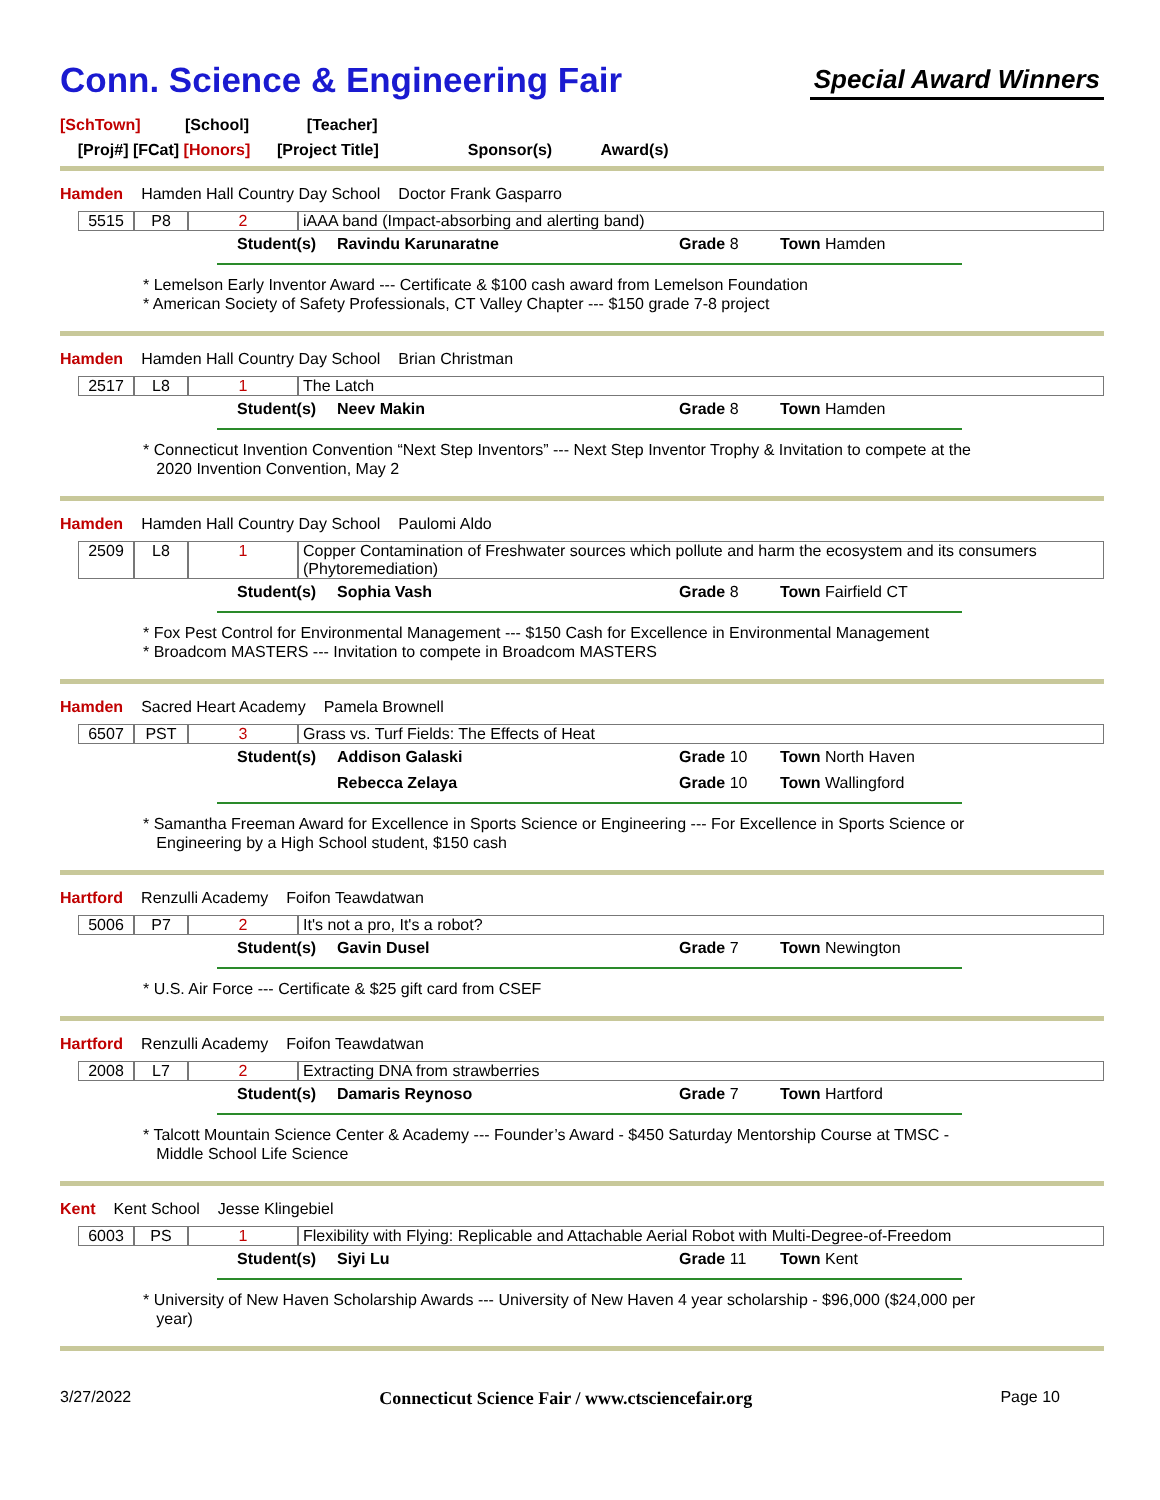Conn. Science & Engineering Fair
Special Award Winners
[SchTown] [School] [Teacher]
[Proj#] [FCat] [Honors] [Project Title] Sponsor(s) Award(s)
Hamden Hamden Hall Country Day School Doctor Frank Gasparro
5515 P8 2 iAAA band (Impact-absorbing and alerting band)
Student(s) Ravindu Karunaratne Grade 8 Town Hamden
* Lemelson Early Inventor Award --- Certificate & $100 cash award from Lemelson Foundation
* American Society of Safety Professionals, CT Valley Chapter --- $150 grade 7-8 project
Hamden Hamden Hall Country Day School Brian Christman
2517 L8 1 The Latch
Student(s) Neev Makin Grade 8 Town Hamden
* Connecticut Invention Convention “Next Step Inventors” --- Next Step Inventor Trophy & Invitation to compete at the
2020 Invention Convention, May 2
Hamden Hamden Hall Country Day School Paulomi Aldo
2509 L8 1 Copper Contamination of Freshwater sources which pollute and harm the ecosystem and its consumers (Phytoremediation)
Student(s) Sophia Vash Grade 8 Town Fairfield CT
* Fox Pest Control for Environmental Management --- $150 Cash for Excellence in Environmental Management
* Broadcom MASTERS --- Invitation to compete in Broadcom MASTERS
Hamden Sacred Heart Academy Pamela Brownell
6507 PST 3 Grass vs. Turf Fields: The Effects of Heat
Student(s) Addison Galaski Grade 10 Town North Haven
Rebecca Zelaya Grade 10 Town Wallingford
* Samantha Freeman Award for Excellence in Sports Science or Engineering --- For Excellence in Sports Science or
Engineering by a High School student, $150 cash
Hartford Renzulli Academy Foifon Teawdatwan
5006 P7 2 It's not a pro, It's a robot?
Student(s) Gavin Dusel Grade 7 Town Newington
* U.S. Air Force --- Certificate & $25 gift card from CSEF
Hartford Renzulli Academy Foifon Teawdatwan
2008 L7 2 Extracting DNA from strawberries
Student(s) Damaris Reynoso Grade 7 Town Hartford
* Talcott Mountain Science Center & Academy --- Founder’s Award - $450 Saturday Mentorship Course at TMSC -
Middle School Life Science
Kent Kent School Jesse Klingebiel
6003 PS 1 Flexibility with Flying: Replicable and Attachable Aerial Robot with Multi-Degree-of-Freedom
Student(s) Siyi Lu Grade 11 Town Kent
* University of New Haven Scholarship Awards --- University of New Haven 4 year scholarship - $96,000 ($24,000 per
year)
3/27/2022 Connecticut Science Fair / www.ctsciencefair.org Page 10